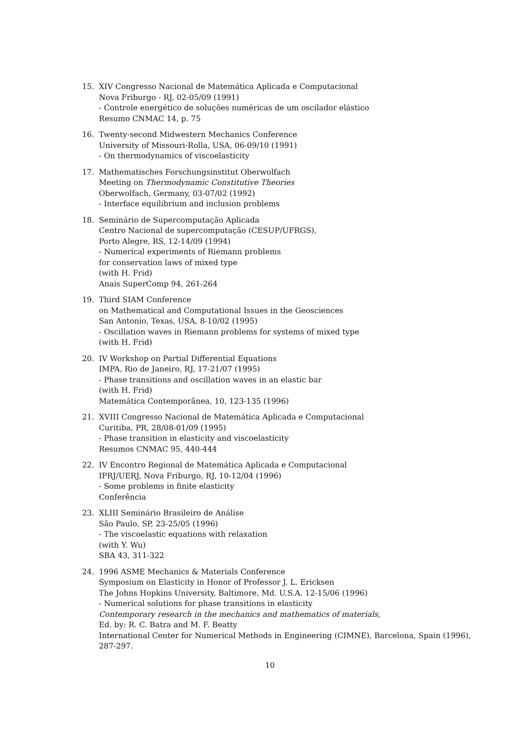15. XIV Congresso Nacional de Matemática Aplicada e Computacional
Nova Friburgo - RJ, 02-05/09 (1991)
- Controle energético de soluções numéricas de um oscilador elástico
Resumo CNMAC 14, p. 75
16. Twenty-second Midwestern Mechanics Conference
University of Missouri-Rolla, USA, 06-09/10 (1991)
- On thermodynamics of viscoelasticity
17. Mathematisches Forschungsinstitut Oberwolfach
Meeting on Thermodynamic Constitutive Theories
Oberwolfach, Germany, 03-07/02 (1992)
- Interface equilibrium and inclusion problems
18. Seminário de Supercomputação Aplicada
Centro Nacional de supercomputação (CESUP/UFRGS),
Porto Alegre, RS, 12-14/09 (1994)
- Numerical experiments of Riemann problems
for conservation laws of mixed type
(with H. Frid)
Anais SuperComp 94, 261-264
19. Third SIAM Conference
on Mathematical and Computational Issues in the Geosciences
San Antonio, Texas, USA, 8-10/02 (1995)
- Oscillation waves in Riemann problems for systems of mixed type
(with H. Frid)
20. IV Workshop on Partial Differential Equations
IMPA, Rio de Janeiro, RJ, 17-21/07 (1995)
- Phase transitions and oscillation waves in an elastic bar
(with H. Frid)
Matemática Contemporânea, 10, 123-135 (1996)
21. XVIII Congresso Nacional de Matemática Aplicada e Computacional
Curitiba, PR, 28/08-01/09 (1995)
- Phase transition in elasticity and viscoelasticity
Resumos CNMAC 95, 440-444
22. IV Encontro Regional de Matemática Aplicada e Computacional
IPRJ/UERJ, Nova Friburgo, RJ, 10-12/04 (1996)
- Some problems in finite elasticity
Conferência
23. XLIII Seminário Brasileiro de Análise
São Paulo, SP, 23-25/05 (1996)
- The viscoelastic equations with relaxation
(with Y. Wu)
SBA 43, 311-322
24. 1996 ASME Mechanics & Materials Conference
Symposium on Elasticity in Honor of Professor J. L. Ericksen
The Johns Hopkins University, Baltimore, Md. U.S.A. 12-15/06 (1996)
- Numerical solutions for phase transitions in elasticity
Contemporary research in the mechanics and mathematics of materials,
Ed. by: R. C. Batra and M. F. Beatty
International Center for Numerical Methods in Engineering (CIMNE), Barcelona, Spain (1996), 287-297.
10